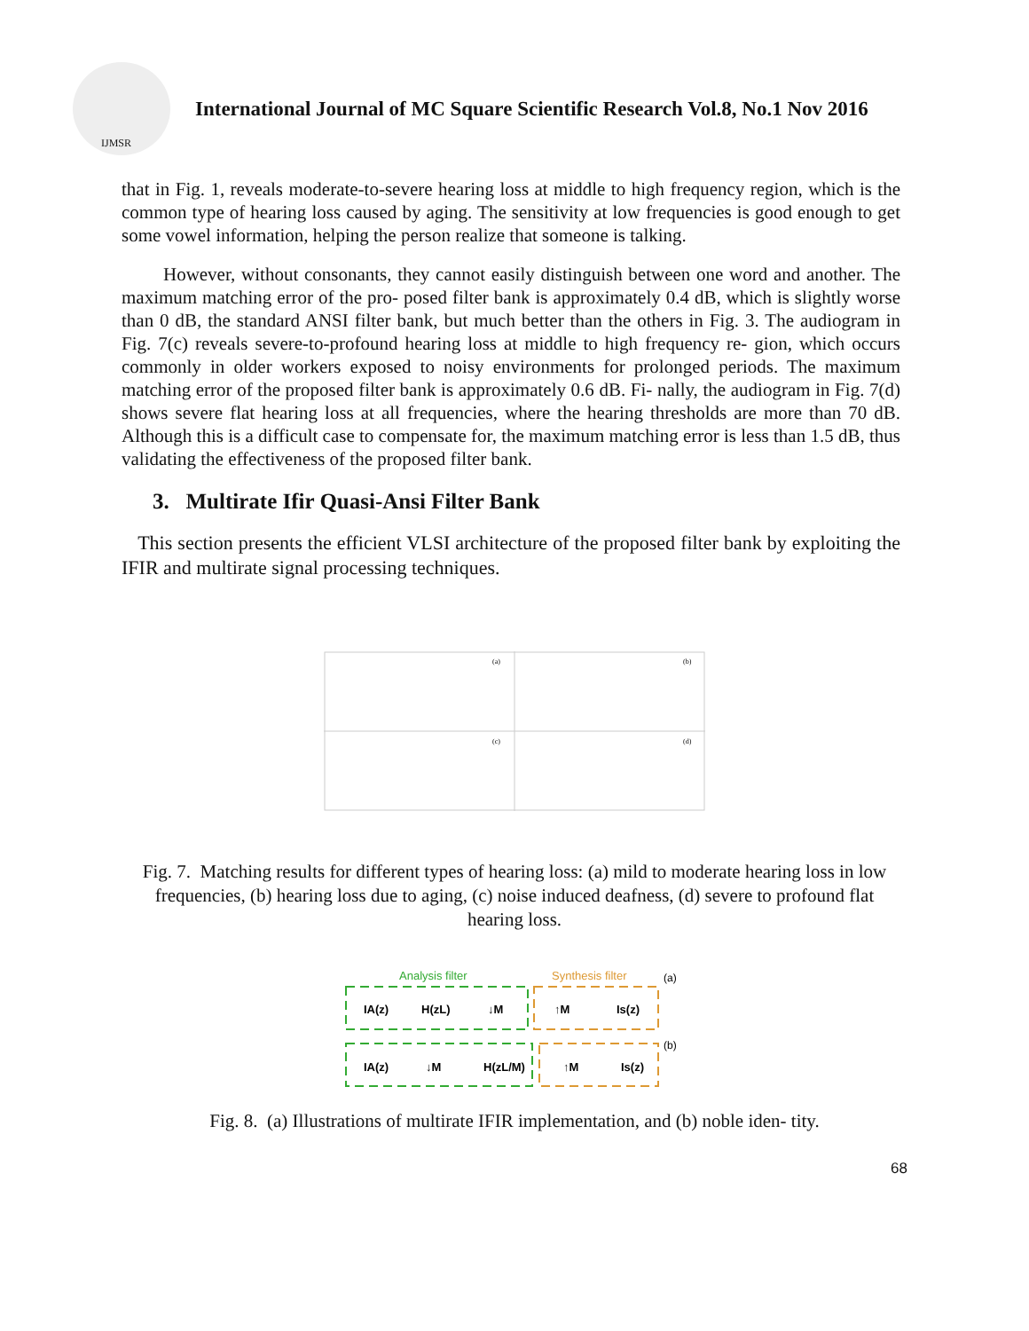IJMSR
International Journal of MC Square Scientific Research Vol.8, No.1 Nov 2016
that in Fig. 1, reveals moderate-to-severe hearing loss at middle to high frequency region, which is the common type of hearing loss caused by aging. The sensitivity at low frequencies is good enough to get some vowel information, helping the person realize that someone is talking.
However, without consonants, they cannot easily distinguish between one word and another. The maximum matching error of the pro- posed filter bank is approximately 0.4 dB, which is slightly worse than 0 dB, the standard ANSI filter bank, but much better than the others in Fig. 3. The audiogram in Fig. 7(c) reveals severe-to-profound hearing loss at middle to high frequency re- gion, which occurs commonly in older workers exposed to noisy environments for prolonged periods. The maximum matching error of the proposed filter bank is approximately 0.6 dB. Fi- nally, the audiogram in Fig. 7(d) shows severe flat hearing loss at all frequencies, where the hearing thresholds are more than 70 dB. Although this is a difficult case to compensate for, the maximum matching error is less than 1.5 dB, thus validating the effectiveness of the proposed filter bank.
3. Multirate Ifir Quasi-Ansi Filter Bank
This section presents the efficient VLSI architecture of the proposed filter bank by exploiting the IFIR and multirate signal processing techniques.
(a)
(b)
(c)
(d)
Fig. 7. Matching results for different types of hearing loss: (a) mild to moderate hearing loss in low frequencies, (b) hearing loss due to aging, (c) noise induced deafness, (d) severe to profound flat hearing loss.
Analysis filter
Synthesis filter
(a)
(b)
IA(z)
H(zL)
↓M
↑M
Is(z)
IA(z)
↓M
H(zL/M)
↑M
Is(z)
Fig. 8. (a) Illustrations of multirate IFIR implementation, and (b) noble iden- tity.
68